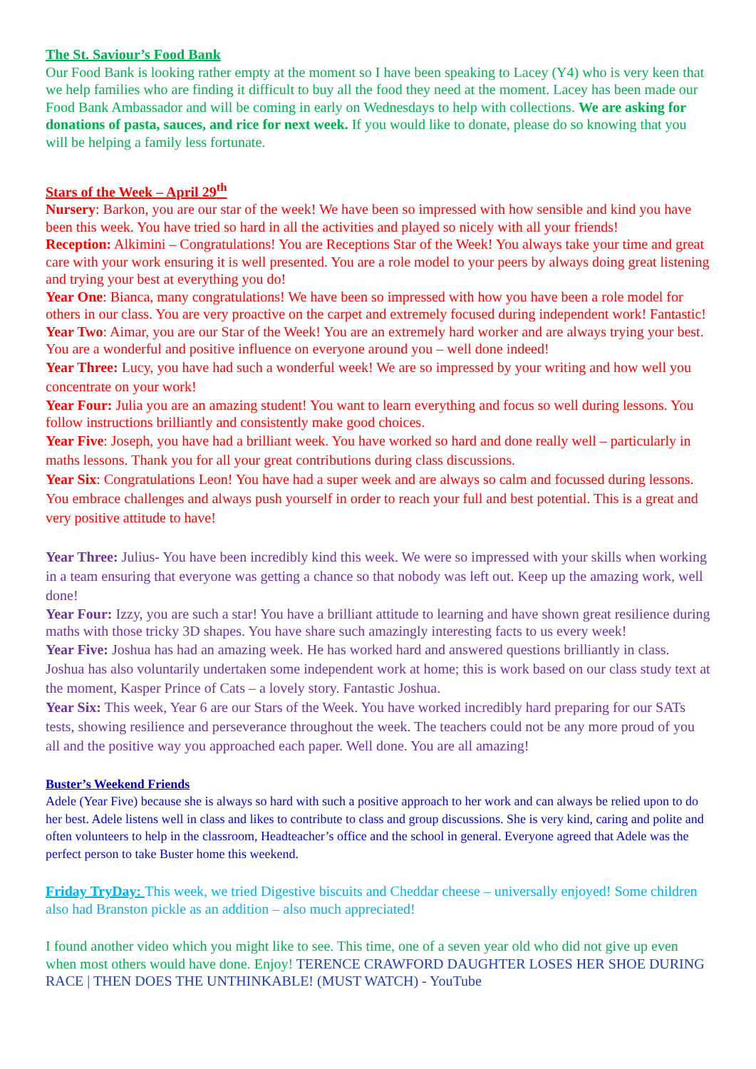The St. Saviour’s Food Bank
Our Food Bank is looking rather empty at the moment so I have been speaking to Lacey (Y4) who is very keen that we help families who are finding it difficult to buy all the food they need at the moment. Lacey has been made our Food Bank Ambassador and will be coming in early on Wednesdays to help with collections. We are asking for donations of pasta, sauces, and rice for next week. If you would like to donate, please do so knowing that you will be helping a family less fortunate.
Stars of the Week – April 29<sup>th</sup>
Nursery: Barkon, you are our star of the week! We have been so impressed with how sensible and kind you have been this week. You have tried so hard in all the activities and played so nicely with all your friends!
Reception: Alkimini – Congratulations! You are Receptions Star of the Week! You always take your time and great care with your work ensuring it is well presented. You are a role model to your peers by always doing great listening and trying your best at everything you do!
Year One: Bianca, many congratulations! We have been so impressed with how you have been a role model for others in our class. You are very proactive on the carpet and extremely focused during independent work! Fantastic!
Year Two: Aimar, you are our Star of the Week! You are an extremely hard worker and are always trying your best. You are a wonderful and positive influence on everyone around you – well done indeed!
Year Three: Lucy, you have had such a wonderful week! We are so impressed by your writing and how well you concentrate on your work!
Year Four: Julia you are an amazing student! You want to learn everything and focus so well during lessons. You follow instructions brilliantly and consistently make good choices.
Year Five: Joseph, you have had a brilliant week. You have worked so hard and done really well – particularly in maths lessons. Thank you for all your great contributions during class discussions.
Year Six: Congratulations Leon! You have had a super week and are always so calm and focussed during lessons. You embrace challenges and always push yourself in order to reach your full and best potential. This is a great and very positive attitude to have!
Year Three: Julius- You have been incredibly kind this week. We were so impressed with your skills when working in a team ensuring that everyone was getting a chance so that nobody was left out. Keep up the amazing work, well done!
Year Four: Izzy, you are such a star! You have a brilliant attitude to learning and have shown great resilience during maths with those tricky 3D shapes. You have share such amazingly interesting facts to us every week!
Year Five: Joshua has had an amazing week. He has worked hard and answered questions brilliantly in class. Joshua has also voluntarily undertaken some independent work at home; this is work based on our class study text at the moment, Kasper Prince of Cats – a lovely story. Fantastic Joshua.
Year Six: This week, Year 6 are our Stars of the Week. You have worked incredibly hard preparing for our SATs tests, showing resilience and perseverance throughout the week. The teachers could not be any more proud of you all and the positive way you approached each paper. Well done. You are all amazing!
Buster’s Weekend Friends
Adele (Year Five) because she is always so hard with such a positive approach to her work and can always be relied upon to do her best. Adele listens well in class and likes to contribute to class and group discussions. She is very kind, caring and polite and often volunteers to help in the classroom, Headteacher’s office and the school in general. Everyone agreed that Adele was the perfect person to take Buster home this weekend.
Friday TryDay: This week, we tried Digestive biscuits and Cheddar cheese – universally enjoyed! Some children also had Branston pickle as an addition – also much appreciated!
I found another video which you might like to see. This time, one of a seven year old who did not give up even when most others would have done. Enjoy! TERENCE CRAWFORD DAUGHTER LOSES HER SHOE DURING RACE | THEN DOES THE UNTHINKABLE! (MUST WATCH) - YouTube